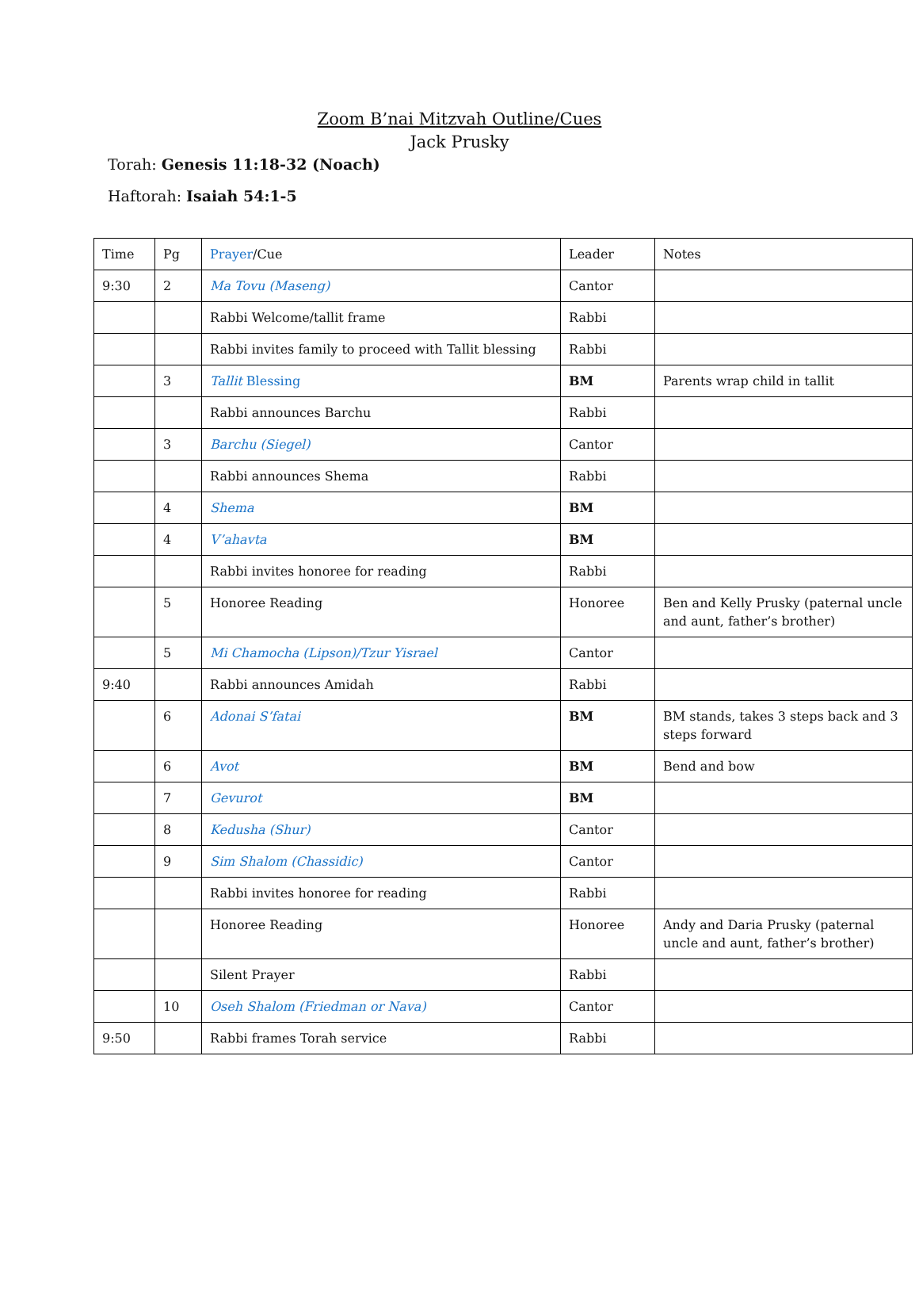Zoom B’nai Mitzvah Outline/Cues
Jack Prusky
Torah: Genesis 11:18-32 (Noach)
Haftorah: Isaiah 54:1-5
| Time | Pg | Prayer /Cue | Leader | Notes |
| 9:30 | 2 | Ma Tovu (Maseng) | Cantor | |
| | | Rabbi Welcome/tallit frame | Rabbi | |
| | | Rabbi invites family to proceed with Tallit blessing | Rabbi | |
| | 3 | Tallit Blessing | BM | Parents wrap child in tallit |
| | | Rabbi announces Barchu | Rabbi | |
| | 3 | Barchu (Siegel) | Cantor | |
| | | Rabbi announces Shema | Rabbi | |
| | 4 | Shema | BM | |
| | 4 | V’ahavta | BM | |
| | | Rabbi invites honoree for reading | Rabbi | |
| | 5 | Honoree Reading | Honoree | Ben and Kelly Prusky (paternal uncle and aunt, father’s brother) |
| | 5 | Mi Chamocha (Lipson)/Tzur Yisrael | Cantor | |
| 9:40 | | Rabbi announces Amidah | Rabbi | |
| | 6 | Adonai S’fatai | BM | BM stands, takes 3 steps back and 3 steps forward |
| | 6 | Avot | BM | Bend and bow |
| | 7 | Gevurot | BM | |
| | 8 | Kedusha (Shur) | Cantor | |
| | 9 | Sim Shalom (Chassidic) | Cantor | |
| | | Rabbi invites honoree for reading | Rabbi | |
| | | Honoree Reading | Honoree | Andy and Daria Prusky (paternal uncle and aunt, father’s brother) |
| | | Silent Prayer | Rabbi | |
| | 10 | Oseh Shalom (Friedman or Nava) | Cantor | |
| 9:50 | | Rabbi frames Torah service | Rabbi | |